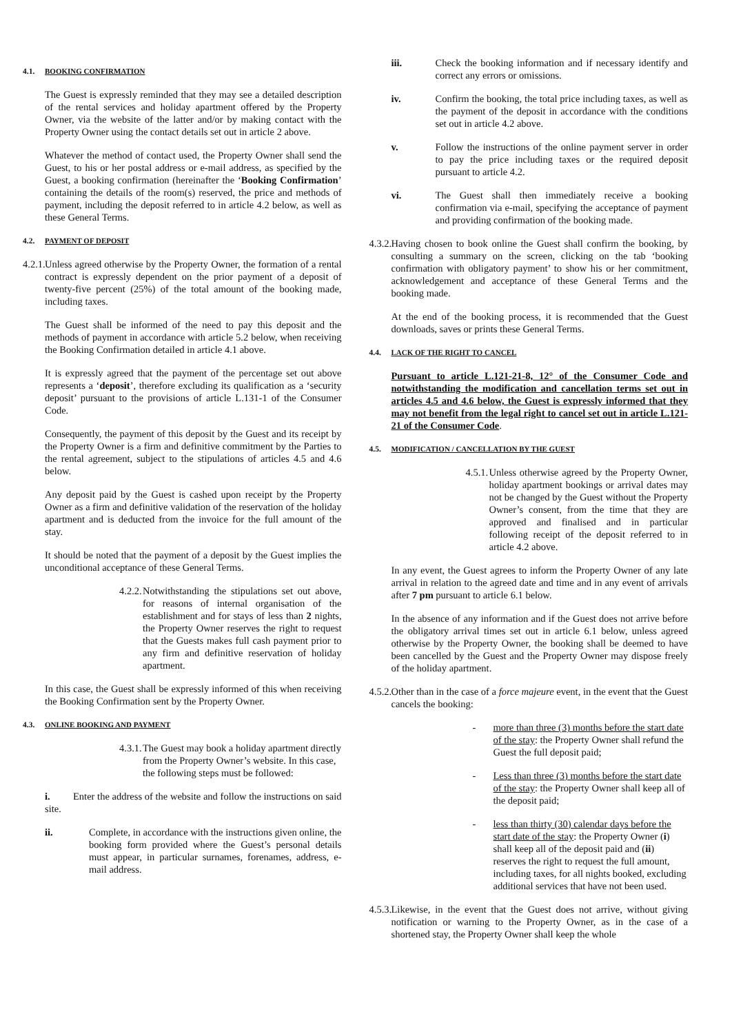4.1. BOOKING CONFIRMATION
The Guest is expressly reminded that they may see a detailed description of the rental services and holiday apartment offered by the Property Owner, via the website of the latter and/or by making contact with the Property Owner using the contact details set out in article 2 above.
Whatever the method of contact used, the Property Owner shall send the Guest, to his or her postal address or e-mail address, as specified by the Guest, a booking confirmation (hereinafter the ‘Booking Confirmation’ containing the details of the room(s) reserved, the price and methods of payment, including the deposit referred to in article 4.2 below, as well as these General Terms.
4.2. PAYMENT OF DEPOSIT
4.2.1. Unless agreed otherwise by the Property Owner, the formation of a rental contract is expressly dependent on the prior payment of a deposit of twenty-five percent (25%) of the total amount of the booking made, including taxes.
The Guest shall be informed of the need to pay this deposit and the methods of payment in accordance with article 5.2 below, when receiving the Booking Confirmation detailed in article 4.1 above.
It is expressly agreed that the payment of the percentage set out above represents a ‘deposit’, therefore excluding its qualification as a ‘security deposit’ pursuant to the provisions of article L.131-1 of the Consumer Code.
Consequently, the payment of this deposit by the Guest and its receipt by the Property Owner is a firm and definitive commitment by the Parties to the rental agreement, subject to the stipulations of articles 4.5 and 4.6 below.
Any deposit paid by the Guest is cashed upon receipt by the Property Owner as a firm and definitive validation of the reservation of the holiday apartment and is deducted from the invoice for the full amount of the stay.
It should be noted that the payment of a deposit by the Guest implies the unconditional acceptance of these General Terms.
4.2.2. Notwithstanding the stipulations set out above, for reasons of internal organisation of the establishment and for stays of less than 2 nights, the Property Owner reserves the right to request that the Guests makes full cash payment prior to any firm and definitive reservation of holiday apartment.
In this case, the Guest shall be expressly informed of this when receiving the Booking Confirmation sent by the Property Owner.
4.3. ONLINE BOOKING AND PAYMENT
4.3.1. The Guest may book a holiday apartment directly from the Property Owner’s website. In this case, the following steps must be followed:
i. Enter the address of the website and follow the instructions on said site.
ii. Complete, in accordance with the instructions given online, the booking form provided where the Guest’s personal details must appear, in particular surnames, forenames, address, e-mail address.
iii. Check the booking information and if necessary identify and correct any errors or omissions.
iv. Confirm the booking, the total price including taxes, as well as the payment of the deposit in accordance with the conditions set out in article 4.2 above.
v. Follow the instructions of the online payment server in order to pay the price including taxes or the required deposit pursuant to article 4.2.
vi. The Guest shall then immediately receive a booking confirmation via e-mail, specifying the acceptance of payment and providing confirmation of the booking made.
4.3.2. Having chosen to book online the Guest shall confirm the booking, by consulting a summary on the screen, clicking on the tab ‘booking confirmation with obligatory payment’ to show his or her commitment, acknowledgement and acceptance of these General Terms and the booking made.
At the end of the booking process, it is recommended that the Guest downloads, saves or prints these General Terms.
4.4. LACK OF THE RIGHT TO CANCEL
Pursuant to article L.121-21-8, 12° of the Consumer Code and notwithstanding the modification and cancellation terms set out in articles 4.5 and 4.6 below, the Guest is expressly informed that they may not benefit from the legal right to cancel set out in article L.121-21 of the Consumer Code.
4.5. MODIFICATION / CANCELLATION BY THE GUEST
4.5.1. Unless otherwise agreed by the Property Owner, holiday apartment bookings or arrival dates may not be changed by the Guest without the Property Owner’s consent, from the time that they are approved and finalised and in particular following receipt of the deposit referred to in article 4.2 above.
In any event, the Guest agrees to inform the Property Owner of any late arrival in relation to the agreed date and time and in any event of arrivals after 7 pm pursuant to article 6.1 below.
In the absence of any information and if the Guest does not arrive before the obligatory arrival times set out in article 6.1 below, unless agreed otherwise by the Property Owner, the booking shall be deemed to have been cancelled by the Guest and the Property Owner may dispose freely of the holiday apartment.
4.5.2. Other than in the case of a force majeure event, in the event that the Guest cancels the booking:
- more than three (3) months before the start date of the stay: the Property Owner shall refund the Guest the full deposit paid;
- Less than three (3) months before the start date of the stay: the Property Owner shall keep all of the deposit paid;
- less than thirty (30) calendar days before the start date of the stay: the Property Owner (i) shall keep all of the deposit paid and (ii) reserves the right to request the full amount, including taxes, for all nights booked, excluding additional services that have not been used.
4.5.3. Likewise, in the event that the Guest does not arrive, without giving notification or warning to the Property Owner, as in the case of a shortened stay, the Property Owner shall keep the whole